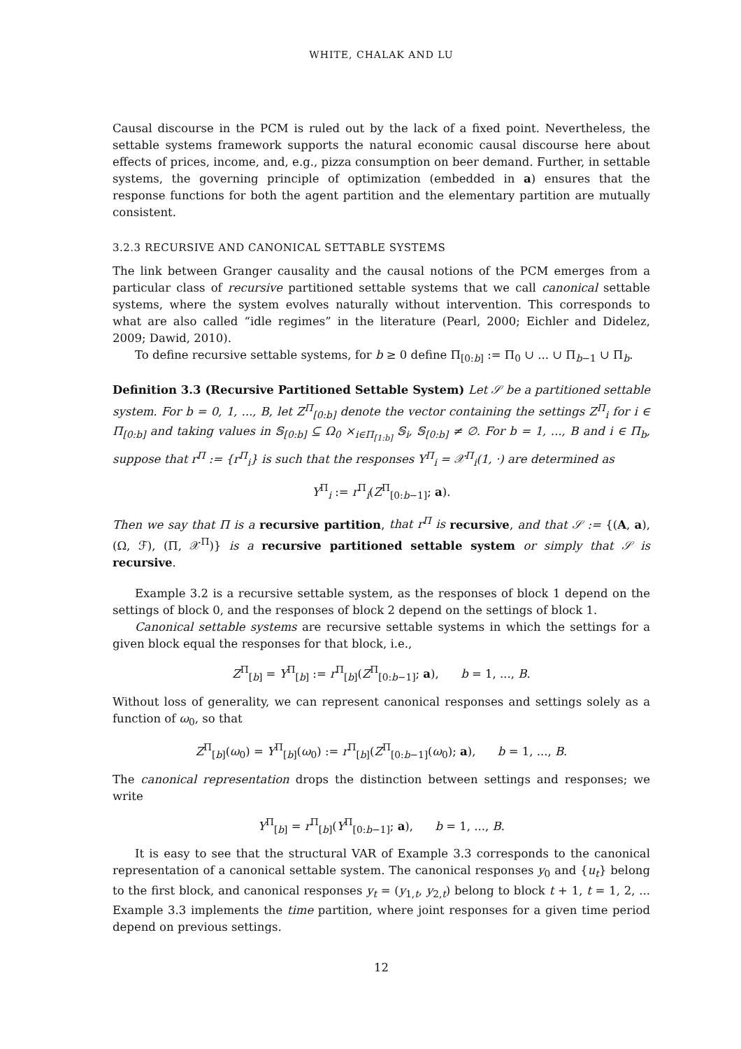WHITE, CHALAK AND LU
Causal discourse in the PCM is ruled out by the lack of a fixed point. Nevertheless, the settable systems framework supports the natural economic causal discourse here about effects of prices, income, and, e.g., pizza consumption on beer demand. Further, in settable systems, the governing principle of optimization (embedded in a) ensures that the response functions for both the agent partition and the elementary partition are mutually consistent.
3.2.3 RECURSIVE AND CANONICAL SETTABLE SYSTEMS
The link between Granger causality and the causal notions of the PCM emerges from a particular class of recursive partitioned settable systems that we call canonical settable systems, where the system evolves naturally without intervention. This corresponds to what are also called “idle regimes” in the literature (Pearl, 2000; Eichler and Didelez, 2009; Dawid, 2010).
To define recursive settable systems, for b ≥ 0 define Π<sub>[0:b]</sub> := Π<sub>0</sub> ∪ ... ∪ Π<sub>b−1</sub> ∪ Π<sub>b</sub>.
Definition 3.3 (Recursive Partitioned Settable System) Let 𝒮 be a partitioned settable system. For b = 0, 1, ..., B, let Z<sup>Π</sup><sub>[0:b]</sub> denote the vector containing the settings Z<sup>Π</sup><sub>i</sub> for i ∈ Π<sub>[0:b]</sub> and taking values in 𝕊<sub>[0:b]</sub> ⊆ Ω<sub>0</sub> ×<sub>i∈Π<sub>[1:b]</sub></sub> 𝕊<sub>i</sub>, 𝕊<sub>[0:b]</sub> ≠ ∅. For b = 1, ..., B and i ∈ Π<sub>b</sub>, suppose that r<sup>Π</sup> := {r<sup>Π</sup><sub>i</sub>} is such that the responses Y<sup>Π</sup><sub>i</sub> = 𝒳<sup>Π</sup><sub>i</sub>(1, ·) are determined as
Y<sup>Π</sup><sub>i</sub> := r<sup>Π</sup><sub>i</sub>(Z<sup>Π</sup><sub>[0:b−1]</sub>; a).
Then we say that Π is a recursive partition, that r<sup>Π</sup> is recursive, and that 𝒮 := {(A, a), (Ω, ℱ), (Π, 𝒳<sup>Π</sup>)} is a recursive partitioned settable system or simply that 𝒮 is recursive.
Example 3.2 is a recursive settable system, as the responses of block 1 depend on the settings of block 0, and the responses of block 2 depend on the settings of block 1.
Canonical settable systems are recursive settable systems in which the settings for a given block equal the responses for that block, i.e.,
Z<sup>Π</sup><sub>[b]</sub> = Y<sup>Π</sup><sub>[b]</sub> := r<sup>Π</sup><sub>[b]</sub>(Z<sup>Π</sup><sub>[0:b−1]</sub>; a), b = 1, ..., B.
Without loss of generality, we can represent canonical responses and settings solely as a function of ω<sub>0</sub>, so that
Z<sup>Π</sup><sub>[b]</sub>(ω<sub>0</sub>) = Y<sup>Π</sup><sub>[b]</sub>(ω<sub>0</sub>) := r<sup>Π</sup><sub>[b]</sub>(Z<sup>Π</sup><sub>[0:b−1]</sub>(ω<sub>0</sub>); a), b = 1, ..., B.
The canonical representation drops the distinction between settings and responses; we write
Y<sup>Π</sup><sub>[b]</sub> = r<sup>Π</sup><sub>[b]</sub>(Y<sup>Π</sup><sub>[0:b−1]</sub>; a), b = 1, ..., B.
It is easy to see that the structural VAR of Example 3.3 corresponds to the canonical representation of a canonical settable system. The canonical responses y<sub>0</sub> and {u<sub>t</sub>} belong to the first block, and canonical responses y<sub>t</sub> = (y<sub>1,t</sub>, y<sub>2,t</sub>) belong to block t + 1, t = 1, 2, ... Example 3.3 implements the time partition, where joint responses for a given time period depend on previous settings.
12